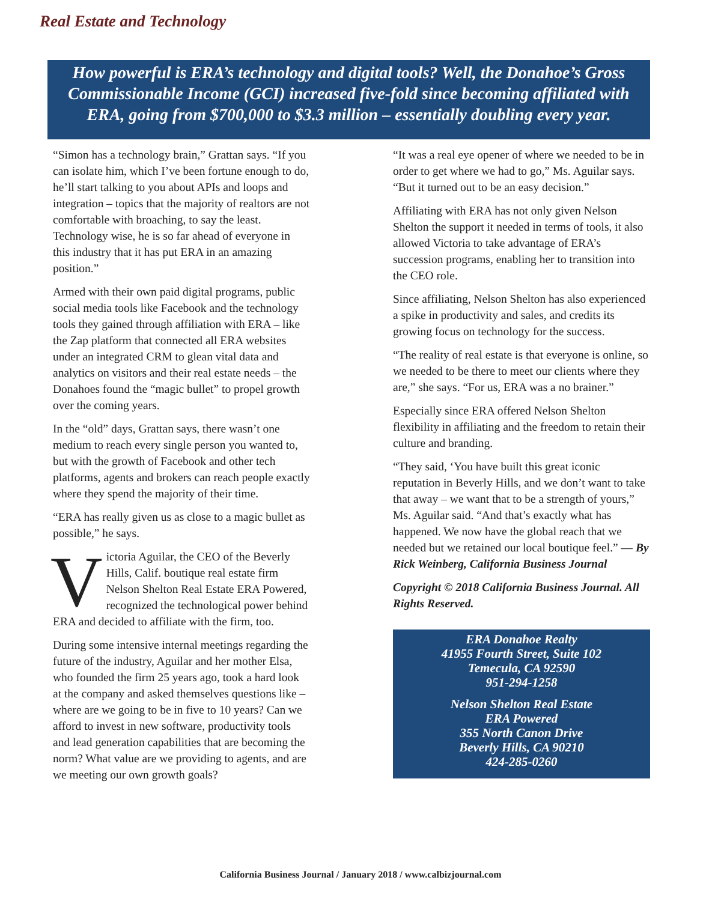Real Estate and Technology
How powerful is ERA’s technology and digital tools? Well, the Donahoe’s Gross Commissionable Income (GCI) increased five-fold since becoming affiliated with ERA, going from $700,000 to $3.3 million – essentially doubling every year.
“Simon has a technology brain,” Grattan says. “If you can isolate him, which I’ve been fortune enough to do, he’ll start talking to you about APIs and loops and integration – topics that the majority of realtors are not comfortable with broaching, to say the least. Technology wise, he is so far ahead of everyone in this industry that it has put ERA in an amazing position.”
Armed with their own paid digital programs, public social media tools like Facebook and the technology tools they gained through affiliation with ERA – like the Zap platform that connected all ERA websites under an integrated CRM to glean vital data and analytics on visitors and their real estate needs – the Donahoes found the “magic bullet” to propel growth over the coming years.
In the “old” days, Grattan says, there wasn’t one medium to reach every single person you wanted to, but with the growth of Facebook and other tech platforms, agents and brokers can reach people exactly where they spend the majority of their time.
“ERA has really given us as close to a magic bullet as possible,” he says.
Victoria Aguilar, the CEO of the Beverly Hills, Calif. boutique real estate firm Nelson Shelton Real Estate ERA Powered, recognized the technological power behind ERA and decided to affiliate with the firm, too.
During some intensive internal meetings regarding the future of the industry, Aguilar and her mother Elsa, who founded the firm 25 years ago, took a hard look at the company and asked themselves questions like – where are we going to be in five to 10 years? Can we afford to invest in new software, productivity tools and lead generation capabilities that are becoming the norm? What value are we providing to agents, and are we meeting our own growth goals?
“It was a real eye opener of where we needed to be in order to get where we had to go,” Ms. Aguilar says. “But it turned out to be an easy decision.”
Affiliating with ERA has not only given Nelson Shelton the support it needed in terms of tools, it also allowed Victoria to take advantage of ERA’s succession programs, enabling her to transition into the CEO role.
Since affiliating, Nelson Shelton has also experienced a spike in productivity and sales, and credits its growing focus on technology for the success.
“The reality of real estate is that everyone is online, so we needed to be there to meet our clients where they are,” she says. “For us, ERA was a no brainer.”
Especially since ERA offered Nelson Shelton flexibility in affiliating and the freedom to retain their culture and branding.
“They said, ‘You have built this great iconic reputation in Beverly Hills, and we don’t want to take that away – we want that to be a strength of yours,” Ms. Aguilar said. “And that’s exactly what has happened. We now have the global reach that we needed but we retained our local boutique feel.” — By Rick Weinberg, California Business Journal
Copyright © 2018 California Business Journal. All Rights Reserved.
ERA Donahoe Realty
41955 Fourth Street, Suite 102
Temecula, CA 92590
951-294-1258
Nelson Shelton Real Estate
ERA Powered
355 North Canon Drive
Beverly Hills, CA 90210
424-285-0260
California Business Journal / January 2018 / www.calbizjournal.com